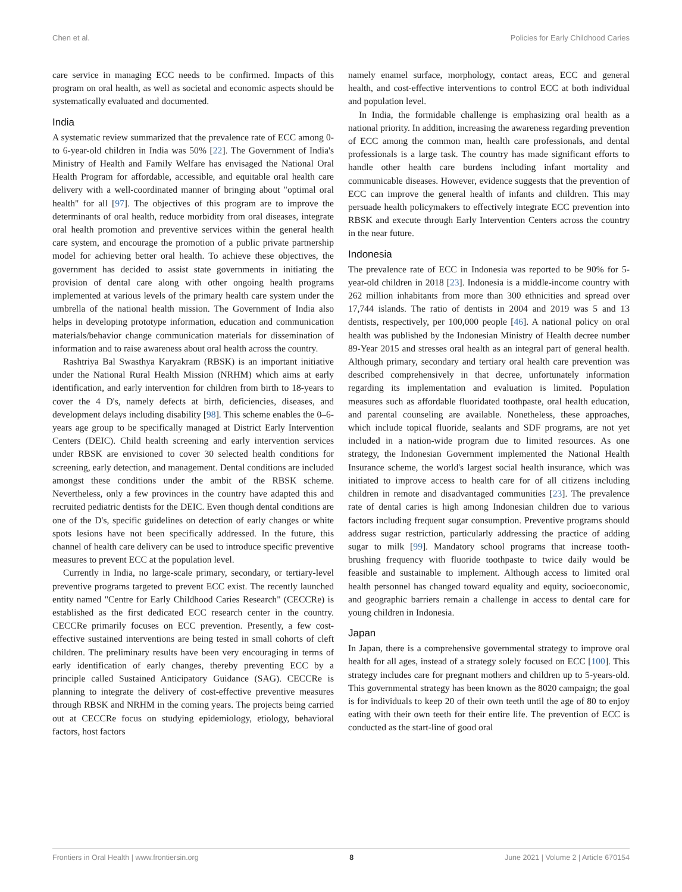Chen et al. Policies for Early Childhood Caries
care service in managing ECC needs to be confirmed. Impacts of this program on oral health, as well as societal and economic aspects should be systematically evaluated and documented.
India
A systematic review summarized that the prevalence rate of ECC among 0- to 6-year-old children in India was 50% [22]. The Government of India's Ministry of Health and Family Welfare has envisaged the National Oral Health Program for affordable, accessible, and equitable oral health care delivery with a well-coordinated manner of bringing about "optimal oral health" for all [97]. The objectives of this program are to improve the determinants of oral health, reduce morbidity from oral diseases, integrate oral health promotion and preventive services within the general health care system, and encourage the promotion of a public private partnership model for achieving better oral health. To achieve these objectives, the government has decided to assist state governments in initiating the provision of dental care along with other ongoing health programs implemented at various levels of the primary health care system under the umbrella of the national health mission. The Government of India also helps in developing prototype information, education and communication materials/behavior change communication materials for dissemination of information and to raise awareness about oral health across the country.
Rashtriya Bal Swasthya Karyakram (RBSK) is an important initiative under the National Rural Health Mission (NRHM) which aims at early identification, and early intervention for children from birth to 18-years to cover the 4 D's, namely defects at birth, deficiencies, diseases, and development delays including disability [98]. This scheme enables the 0–6-years age group to be specifically managed at District Early Intervention Centers (DEIC). Child health screening and early intervention services under RBSK are envisioned to cover 30 selected health conditions for screening, early detection, and management. Dental conditions are included amongst these conditions under the ambit of the RBSK scheme. Nevertheless, only a few provinces in the country have adapted this and recruited pediatric dentists for the DEIC. Even though dental conditions are one of the D's, specific guidelines on detection of early changes or white spots lesions have not been specifically addressed. In the future, this channel of health care delivery can be used to introduce specific preventive measures to prevent ECC at the population level.
Currently in India, no large-scale primary, secondary, or tertiary-level preventive programs targeted to prevent ECC exist. The recently launched entity named "Centre for Early Childhood Caries Research" (CECCRe) is established as the first dedicated ECC research center in the country. CECCRe primarily focuses on ECC prevention. Presently, a few cost-effective sustained interventions are being tested in small cohorts of cleft children. The preliminary results have been very encouraging in terms of early identification of early changes, thereby preventing ECC by a principle called Sustained Anticipatory Guidance (SAG). CECCRe is planning to integrate the delivery of cost-effective preventive measures through RBSK and NRHM in the coming years. The projects being carried out at CECCRe focus on studying epidemiology, etiology, behavioral factors, host factors
namely enamel surface, morphology, contact areas, ECC and general health, and cost-effective interventions to control ECC at both individual and population level.
In India, the formidable challenge is emphasizing oral health as a national priority. In addition, increasing the awareness regarding prevention of ECC among the common man, health care professionals, and dental professionals is a large task. The country has made significant efforts to handle other health care burdens including infant mortality and communicable diseases. However, evidence suggests that the prevention of ECC can improve the general health of infants and children. This may persuade health policymakers to effectively integrate ECC prevention into RBSK and execute through Early Intervention Centers across the country in the near future.
Indonesia
The prevalence rate of ECC in Indonesia was reported to be 90% for 5-year-old children in 2018 [23]. Indonesia is a middle-income country with 262 million inhabitants from more than 300 ethnicities and spread over 17,744 islands. The ratio of dentists in 2004 and 2019 was 5 and 13 dentists, respectively, per 100,000 people [46]. A national policy on oral health was published by the Indonesian Ministry of Health decree number 89-Year 2015 and stresses oral health as an integral part of general health. Although primary, secondary and tertiary oral health care prevention was described comprehensively in that decree, unfortunately information regarding its implementation and evaluation is limited. Population measures such as affordable fluoridated toothpaste, oral health education, and parental counseling are available. Nonetheless, these approaches, which include topical fluoride, sealants and SDF programs, are not yet included in a nation-wide program due to limited resources. As one strategy, the Indonesian Government implemented the National Health Insurance scheme, the world's largest social health insurance, which was initiated to improve access to health care for of all citizens including children in remote and disadvantaged communities [23]. The prevalence rate of dental caries is high among Indonesian children due to various factors including frequent sugar consumption. Preventive programs should address sugar restriction, particularly addressing the practice of adding sugar to milk [99]. Mandatory school programs that increase tooth-brushing frequency with fluoride toothpaste to twice daily would be feasible and sustainable to implement. Although access to limited oral health personnel has changed toward equality and equity, socioeconomic, and geographic barriers remain a challenge in access to dental care for young children in Indonesia.
Japan
In Japan, there is a comprehensive governmental strategy to improve oral health for all ages, instead of a strategy solely focused on ECC [100]. This strategy includes care for pregnant mothers and children up to 5-years-old. This governmental strategy has been known as the 8020 campaign; the goal is for individuals to keep 20 of their own teeth until the age of 80 to enjoy eating with their own teeth for their entire life. The prevention of ECC is conducted as the start-line of good oral
Frontiers in Oral Health | www.frontiersin.org 8 June 2021 | Volume 2 | Article 670154